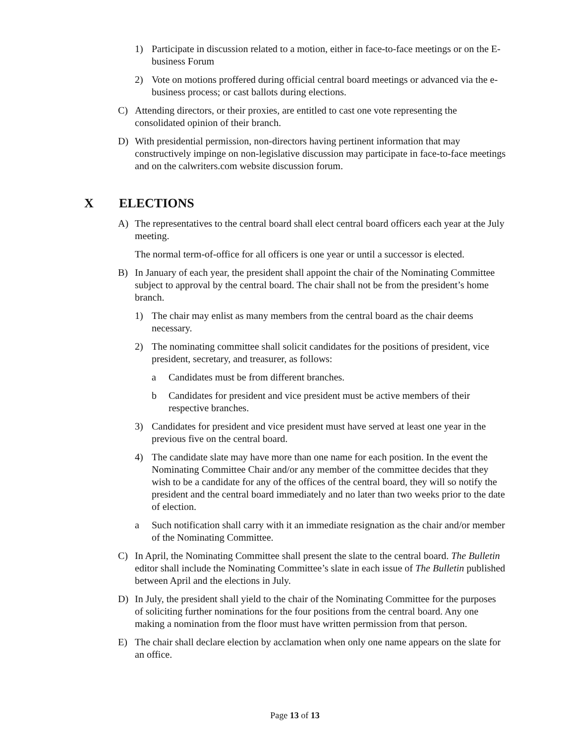1) Participate in discussion related to a motion, either in face-to-face meetings or on the E-business Forum
2) Vote on motions proffered during official central board meetings or advanced via the e-business process; or cast ballots during elections.
C) Attending directors, or their proxies, are entitled to cast one vote representing the consolidated opinion of their branch.
D) With presidential permission, non-directors having pertinent information that may constructively impinge on non-legislative discussion may participate in face-to-face meetings and on the calwriters.com website discussion forum.
X ELECTIONS
A) The representatives to the central board shall elect central board officers each year at the July meeting.
The normal term-of-office for all officers is one year or until a successor is elected.
B) In January of each year, the president shall appoint the chair of the Nominating Committee subject to approval by the central board. The chair shall not be from the president’s home branch.
1) The chair may enlist as many members from the central board as the chair deems necessary.
2) The nominating committee shall solicit candidates for the positions of president, vice president, secretary, and treasurer, as follows:
a Candidates must be from different branches.
b Candidates for president and vice president must be active members of their respective branches.
3) Candidates for president and vice president must have served at least one year in the previous five on the central board.
4) The candidate slate may have more than one name for each position. In the event the Nominating Committee Chair and/or any member of the committee decides that they wish to be a candidate for any of the offices of the central board, they will so notify the president and the central board immediately and no later than two weeks prior to the date of election.
a Such notification shall carry with it an immediate resignation as the chair and/or member of the Nominating Committee.
C) In April, the Nominating Committee shall present the slate to the central board. The Bulletin editor shall include the Nominating Committee’s slate in each issue of The Bulletin published between April and the elections in July.
D) In July, the president shall yield to the chair of the Nominating Committee for the purposes of soliciting further nominations for the four positions from the central board. Any one making a nomination from the floor must have written permission from that person.
E) The chair shall declare election by acclamation when only one name appears on the slate for an office.
Page 13 of 13